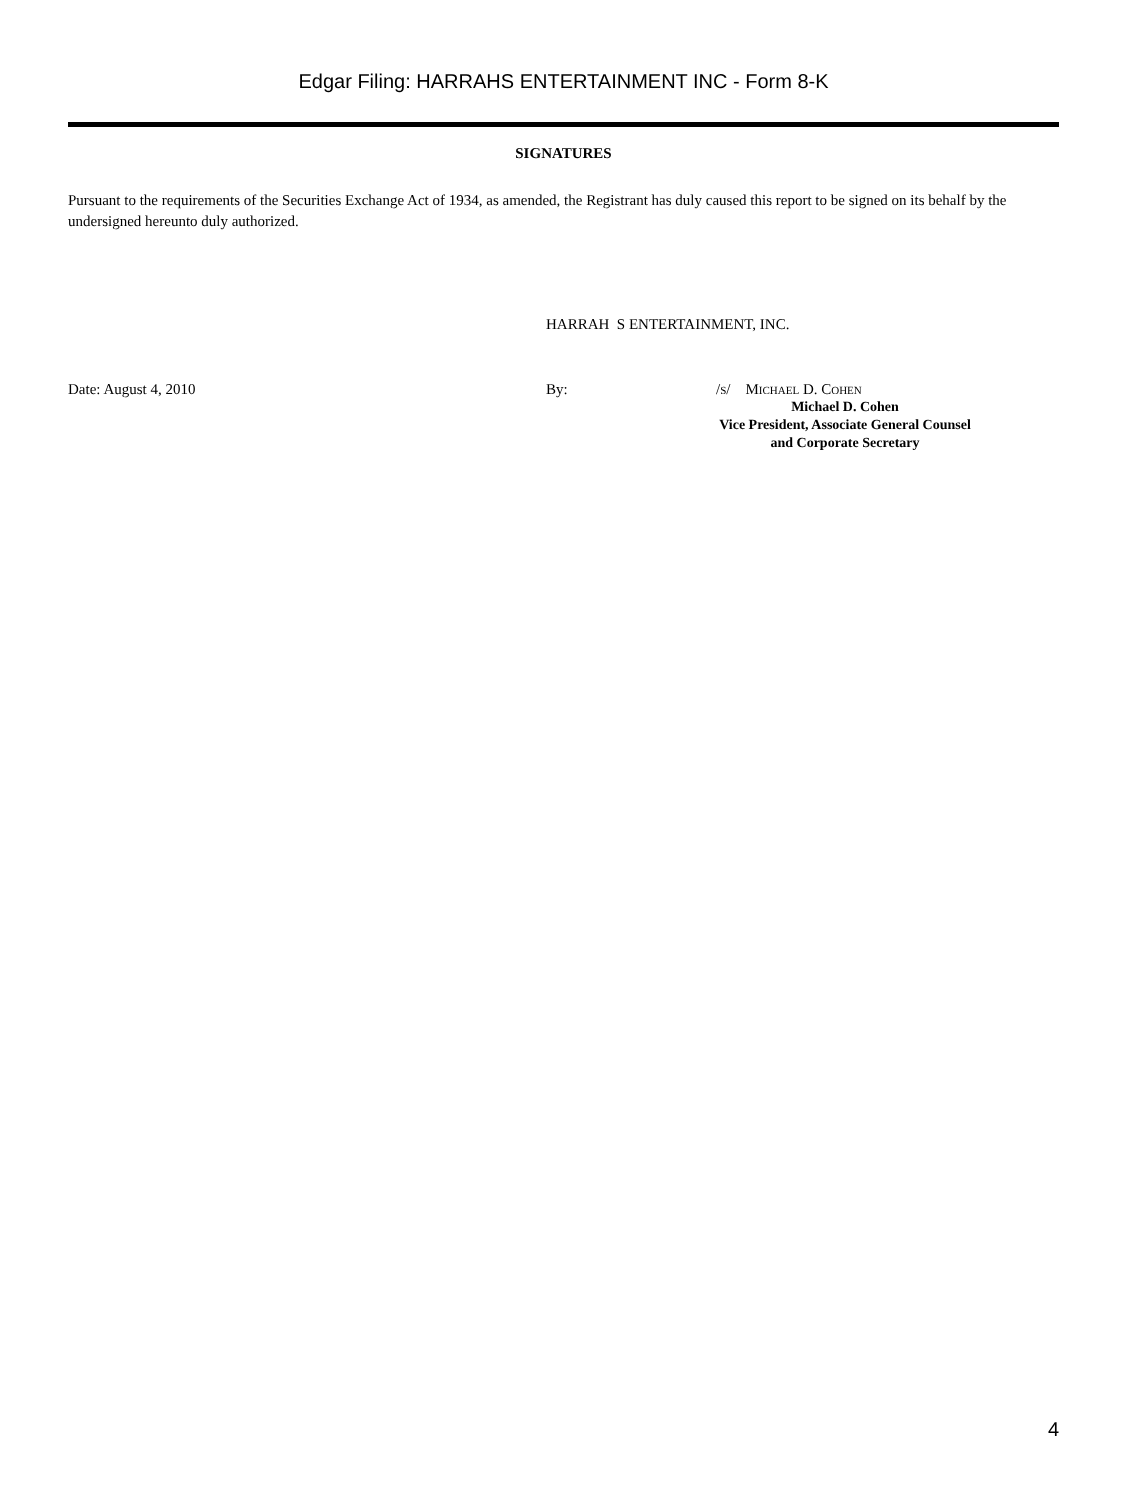Edgar Filing: HARRAHS ENTERTAINMENT INC - Form 8-K
SIGNATURES
Pursuant to the requirements of the Securities Exchange Act of 1934, as amended, the Registrant has duly caused this report to be signed on its behalf by the undersigned hereunto duly authorized.
HARRAH S ENTERTAINMENT, INC.
Date: August 4, 2010 By: /S/ MICHAEL D. COHEN
Michael D. Cohen
Vice President, Associate General Counsel
and Corporate Secretary
4